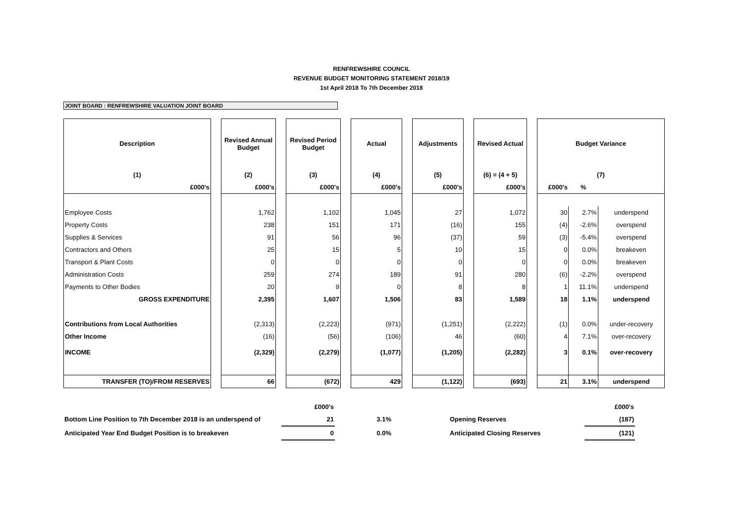RENFREWSHIRE COUNCIL
REVENUE BUDGET MONITORING STATEMENT 2018/19
1st April 2018 To 7th December 2018
JOINT BOARD : RENFREWSHIRE VALUATION JOINT BOARD
| Description | | Revised Annual Budget | | Revised Period Budget | | Actual | | Adjustments | | Revised Actual | | Budget Variance | | |
| (1) | | (2) | | (3) | | (4) | | (5) | | (6) = (4 + 5) | | (7) | | |
| £000's | | £000's | | £000's | | £000's | | £000's | | £000's | | £000's | % | |
| Employee Costs | | 1,762 | | 1,102 | | 1,045 | | 27 | | 1,072 | | 30 | 2.7% | underspend |
| Property Costs | | 238 | | 151 | | 171 | | (16) | | 155 | | (4) | -2.6% | overspend |
| Supplies & Services | | 91 | | 56 | | 96 | | (37) | | 59 | | (3) | -5.4% | overspend |
| Contractors and Others | | 25 | | 15 | | 5 | | 10 | | 15 | | 0 | 0.0% | breakeven |
| Transport & Plant Costs | | 0 | | 0 | | 0 | | 0 | | 0 | | 0 | 0.0% | breakeven |
| Administration Costs | | 259 | | 274 | | 189 | | 91 | | 280 | | (6) | -2.2% | overspend |
| Payments to Other Bodies | | 20 | | 9 | | 0 | | 8 | | 8 | | 1 | 11.1% | underspend |
| GROSS EXPENDITURE | | 2,395 | | 1,607 | | 1,506 | | 83 | | 1,589 | | 18 | 1.1% | underspend |
| Contributions from Local Authorities | | (2,313) | | (2,223) | | (971) | | (1,251) | | (2,222) | | (1) | 0.0% | under-recovery |
| Other Income | | (16) | | (56) | | (106) | | 46 | | (60) | | 4 | 7.1% | over-recovery |
| INCOME | | (2,329) | | (2,279) | | (1,077) | | (1,205) | | (2,282) | | 3 | 0.1% | over-recovery |
| TRANSFER (TO)/FROM RESERVES | | 66 | | (672) | | 429 | | (1,122) | | (693) | | 21 | 3.1% | underspend |
| | £000's | | | | £000's |
| Bottom Line Position to 7th December 2018 is an underspend of | 21 | 3.1% | | Opening Reserves | (187) |
| Anticipated Year End Budget Position is to breakeven | 0 | 0.0% | | Anticipated Closing Reserves | (121) |